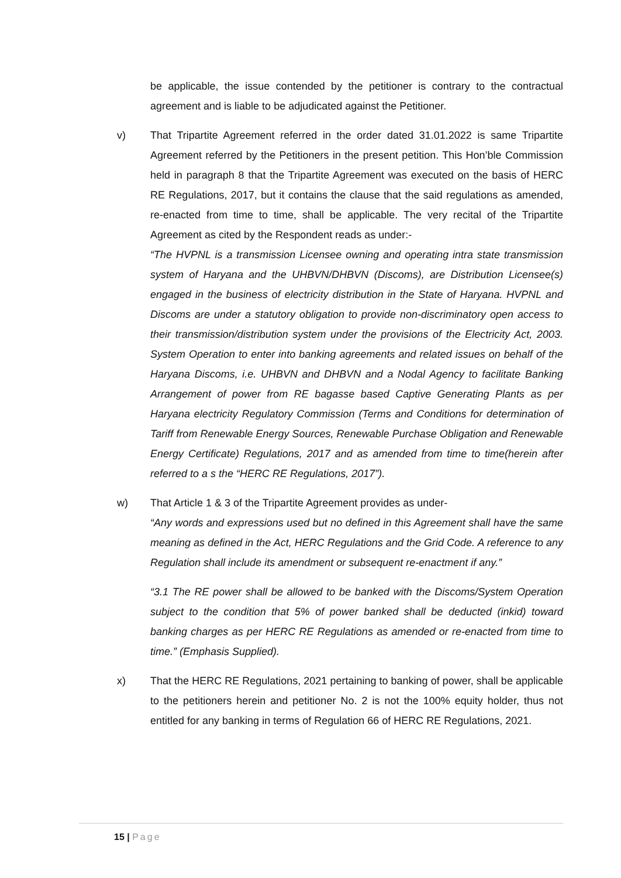be applicable, the issue contended by the petitioner is contrary to the contractual agreement and is liable to be adjudicated against the Petitioner.
v) That Tripartite Agreement referred in the order dated 31.01.2022 is same Tripartite Agreement referred by the Petitioners in the present petition. This Hon’ble Commission held in paragraph 8 that the Tripartite Agreement was executed on the basis of HERC RE Regulations, 2017, but it contains the clause that the said regulations as amended, re-enacted from time to time, shall be applicable. The very recital of the Tripartite Agreement as cited by the Respondent reads as under:-
“The HVPNL is a transmission Licensee owning and operating intra state transmission system of Haryana and the UHBVN/DHBVN (Discoms), are Distribution Licensee(s) engaged in the business of electricity distribution in the State of Haryana. HVPNL and Discoms are under a statutory obligation to provide non-discriminatory open access to their transmission/distribution system under the provisions of the Electricity Act, 2003. System Operation to enter into banking agreements and related issues on behalf of the Haryana Discoms, i.e. UHBVN and DHBVN and a Nodal Agency to facilitate Banking Arrangement of power from RE bagasse based Captive Generating Plants as per Haryana electricity Regulatory Commission (Terms and Conditions for determination of Tariff from Renewable Energy Sources, Renewable Purchase Obligation and Renewable Energy Certificate) Regulations, 2017 and as amended from time to time(herein after referred to a s the “HERC RE Regulations, 2017”).
w) That Article 1 & 3 of the Tripartite Agreement provides as under-
“Any words and expressions used but no defined in this Agreement shall have the same meaning as defined in the Act, HERC Regulations and the Grid Code. A reference to any Regulation shall include its amendment or subsequent re-enactment if any.”
“3.1 The RE power shall be allowed to be banked with the Discoms/System Operation subject to the condition that 5% of power banked shall be deducted (inkid) toward banking charges as per HERC RE Regulations as amended or re-enacted from time to time.” (Emphasis Supplied).
x) That the HERC RE Regulations, 2021 pertaining to banking of power, shall be applicable to the petitioners herein and petitioner No. 2 is not the 100% equity holder, thus not entitled for any banking in terms of Regulation 66 of HERC RE Regulations, 2021.
15 | Page